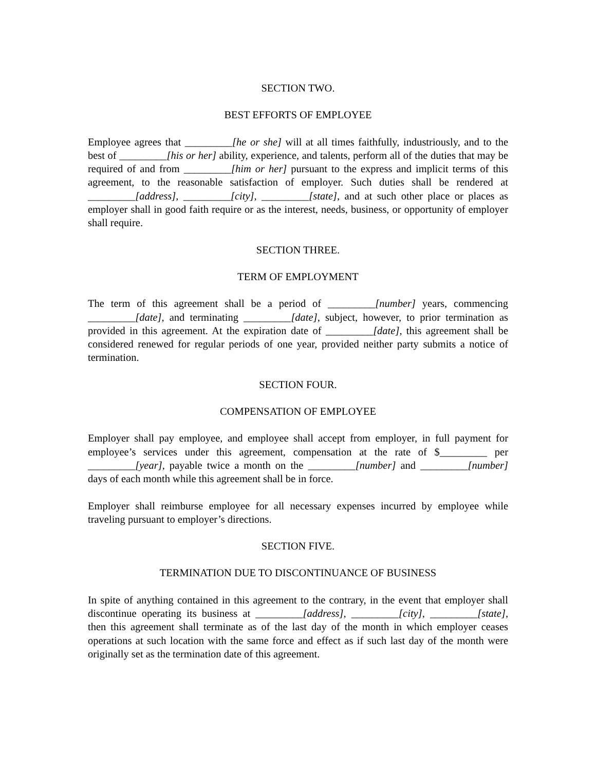SECTION TWO.
BEST EFFORTS OF EMPLOYEE
Employee agrees that _________[he or she] will at all times faithfully, industriously, and to the best of _________[his or her] ability, experience, and talents, perform all of the duties that may be required of and from _________[him or her] pursuant to the express and implicit terms of this agreement, to the reasonable satisfaction of employer. Such duties shall be rendered at _________[address], _________[city], _________[state], and at such other place or places as employer shall in good faith require or as the interest, needs, business, or opportunity of employer shall require.
SECTION THREE.
TERM OF EMPLOYMENT
The term of this agreement shall be a period of _________[number] years, commencing _________[date], and terminating _________[date], subject, however, to prior termination as provided in this agreement. At the expiration date of _________[date], this agreement shall be considered renewed for regular periods of one year, provided neither party submits a notice of termination.
SECTION FOUR.
COMPENSATION OF EMPLOYEE
Employer shall pay employee, and employee shall accept from employer, in full payment for employee’s services under this agreement, compensation at the rate of $_________ per _________[year], payable twice a month on the _________[number] and _________[number] days of each month while this agreement shall be in force.
Employer shall reimburse employee for all necessary expenses incurred by employee while traveling pursuant to employer’s directions.
SECTION FIVE.
TERMINATION DUE TO DISCONTINUANCE OF BUSINESS
In spite of anything contained in this agreement to the contrary, in the event that employer shall discontinue operating its business at _________[address], _________[city], _________[state], then this agreement shall terminate as of the last day of the month in which employer ceases operations at such location with the same force and effect as if such last day of the month were originally set as the termination date of this agreement.